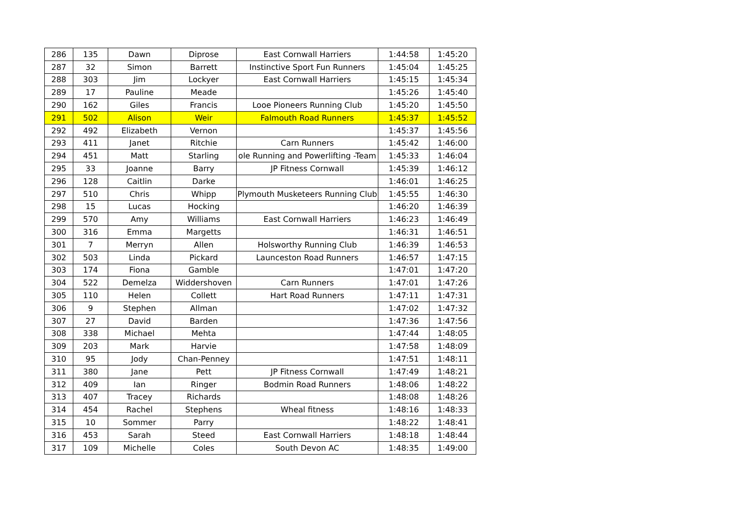| 286 | 135 | Dawn | Diprose | East Cornwall Harriers | 1:44:58 | 1:45:20 |
| 287 | 32 | Simon | Barrett | Instinctive Sport Fun Runners | 1:45:04 | 1:45:25 |
| 288 | 303 | Jim | Lockyer | East Cornwall Harriers | 1:45:15 | 1:45:34 |
| 289 | 17 | Pauline | Meade | | 1:45:26 | 1:45:40 |
| 290 | 162 | Giles | Francis | Looe Pioneers Running Club | 1:45:20 | 1:45:50 |
| 291 | 502 | Alison | Weir | Falmouth Road Runners | 1:45:37 | 1:45:52 |
| 292 | 492 | Elizabeth | Vernon | | 1:45:37 | 1:45:56 |
| 293 | 411 | Janet | Ritchie | Carn Runners | 1:45:42 | 1:46:00 |
| 294 | 451 | Matt | Starling | ole Running and Powerlifting -Team | 1:45:33 | 1:46:04 |
| 295 | 33 | Joanne | Barry | JP Fitness Cornwall | 1:45:39 | 1:46:12 |
| 296 | 128 | Caitlin | Darke | | 1:46:01 | 1:46:25 |
| 297 | 510 | Chris | Whipp | Plymouth Musketeers Running Club | 1:45:55 | 1:46:30 |
| 298 | 15 | Lucas | Hocking | | 1:46:20 | 1:46:39 |
| 299 | 570 | Amy | Williams | East Cornwall Harriers | 1:46:23 | 1:46:49 |
| 300 | 316 | Emma | Margetts | | 1:46:31 | 1:46:51 |
| 301 | 7 | Merryn | Allen | Holsworthy Running Club | 1:46:39 | 1:46:53 |
| 302 | 503 | Linda | Pickard | Launceston Road Runners | 1:46:57 | 1:47:15 |
| 303 | 174 | Fiona | Gamble | | 1:47:01 | 1:47:20 |
| 304 | 522 | Demelza | Widdershoven | Carn Runners | 1:47:01 | 1:47:26 |
| 305 | 110 | Helen | Collett | Hart Road Runners | 1:47:11 | 1:47:31 |
| 306 | 9 | Stephen | Allman | | 1:47:02 | 1:47:32 |
| 307 | 27 | David | Barden | | 1:47:36 | 1:47:56 |
| 308 | 338 | Michael | Mehta | | 1:47:44 | 1:48:05 |
| 309 | 203 | Mark | Harvie | | 1:47:58 | 1:48:09 |
| 310 | 95 | Jody | Chan-Penney | | 1:47:51 | 1:48:11 |
| 311 | 380 | Jane | Pett | JP Fitness Cornwall | 1:47:49 | 1:48:21 |
| 312 | 409 | Ian | Ringer | Bodmin Road Runners | 1:48:06 | 1:48:22 |
| 313 | 407 | Tracey | Richards | | 1:48:08 | 1:48:26 |
| 314 | 454 | Rachel | Stephens | Wheal fitness | 1:48:16 | 1:48:33 |
| 315 | 10 | Sommer | Parry | | 1:48:22 | 1:48:41 |
| 316 | 453 | Sarah | Steed | East Cornwall Harriers | 1:48:18 | 1:48:44 |
| 317 | 109 | Michelle | Coles | South Devon AC | 1:48:35 | 1:49:00 |